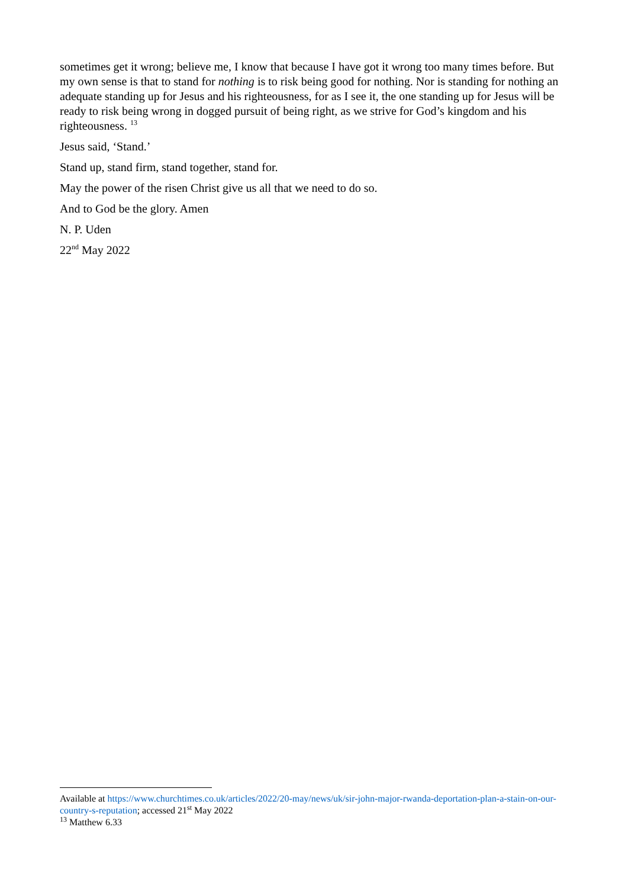sometimes get it wrong; believe me, I know that because I have got it wrong too many times before. But my own sense is that to stand for nothing is to risk being good for nothing. Nor is standing for nothing an adequate standing up for Jesus and his righteousness, for as I see it, the one standing up for Jesus will be ready to risk being wrong in dogged pursuit of being right, as we strive for God’s kingdom and his righteousness. <sup>13</sup>
Jesus said, ‘Stand.’
Stand up, stand firm, stand together, stand for.
May the power of the risen Christ give us all that we need to do so.
And to God be the glory. Amen
N. P. Uden
22<sup>nd</sup> May 2022
Available at https://www.churchtimes.co.uk/articles/2022/20-may/news/uk/sir-john-major-rwanda-deportation-plan-a-stain-on-our-country-s-reputation; accessed 21<sup>st</sup> May 2022
<sup>13</sup> Matthew 6.33